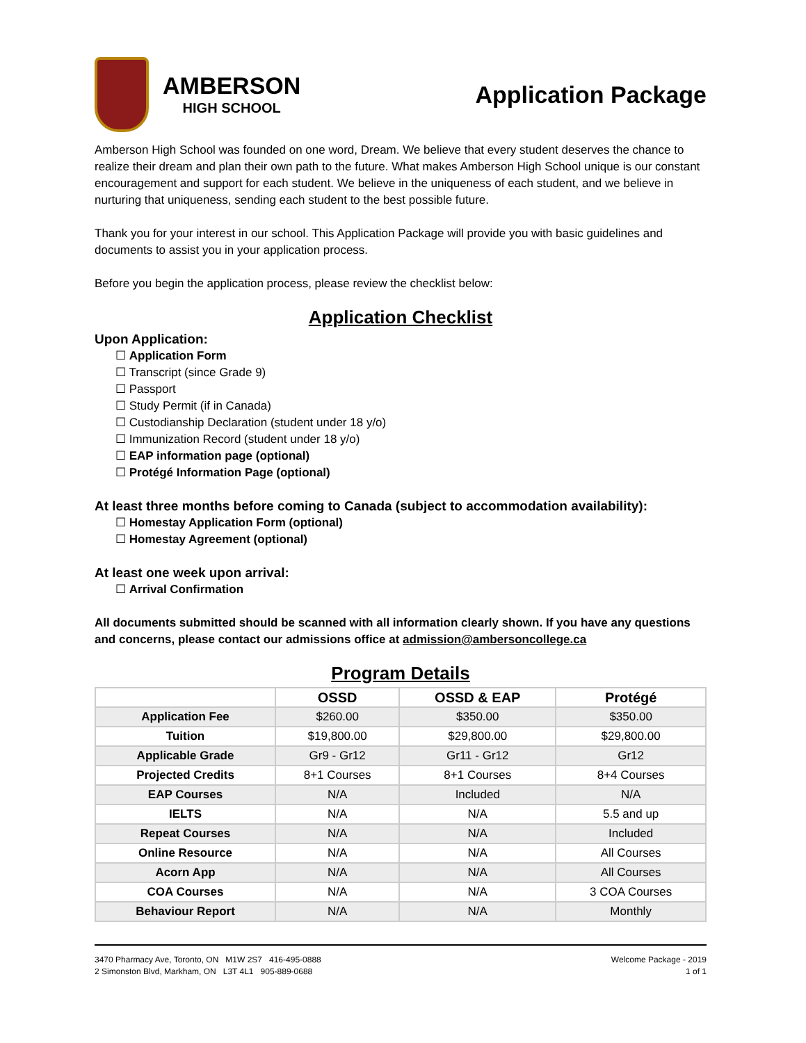AMBERSON
HIGH SCHOOL
Application Package
Amberson High School was founded on one word, Dream. We believe that every student deserves the chance to realize their dream and plan their own path to the future. What makes Amberson High School unique is our constant encouragement and support for each student. We believe in the uniqueness of each student, and we believe in nurturing that uniqueness, sending each student to the best possible future.
Thank you for your interest in our school. This Application Package will provide you with basic guidelines and documents to assist you in your application process.
Before you begin the application process, please review the checklist below:
Application Checklist
Upon Application:
Application Form
Transcript (since Grade 9)
Passport
Study Permit (if in Canada)
Custodianship Declaration (student under 18 y/o)
Immunization Record (student under 18 y/o)
EAP information page (optional)
Protégé Information Page (optional)
At least three months before coming to Canada (subject to accommodation availability):
Homestay Application Form (optional)
Homestay Agreement (optional)
At least one week upon arrival:
Arrival Confirmation
All documents submitted should be scanned with all information clearly shown. If you have any questions and concerns, please contact our admissions office at admission@ambersoncollege.ca
Program Details
| | OSSD | OSSD & EAP | Protégé |
| --- | --- | --- | --- |
| Application Fee | $260.00 | $350.00 | $350.00 |
| Tuition | $19,800.00 | $29,800.00 | $29,800.00 |
| Applicable Grade | Gr9 - Gr12 | Gr11 - Gr12 | Gr12 |
| Projected Credits | 8+1 Courses | 8+1 Courses | 8+4 Courses |
| EAP Courses | N/A | Included | N/A |
| IELTS | N/A | N/A | 5.5 and up |
| Repeat Courses | N/A | N/A | Included |
| Online Resource | N/A | N/A | All Courses |
| Acorn App | N/A | N/A | All Courses |
| COA Courses | N/A | N/A | 3 COA Courses |
| Behaviour Report | N/A | N/A | Monthly |
3470 Pharmacy Ave, Toronto, ON M1W 2S7 416-495-0888
2 Simonston Blvd, Markham, ON L3T 4L1 905-889-0688
Welcome Package - 2019
1 of 1